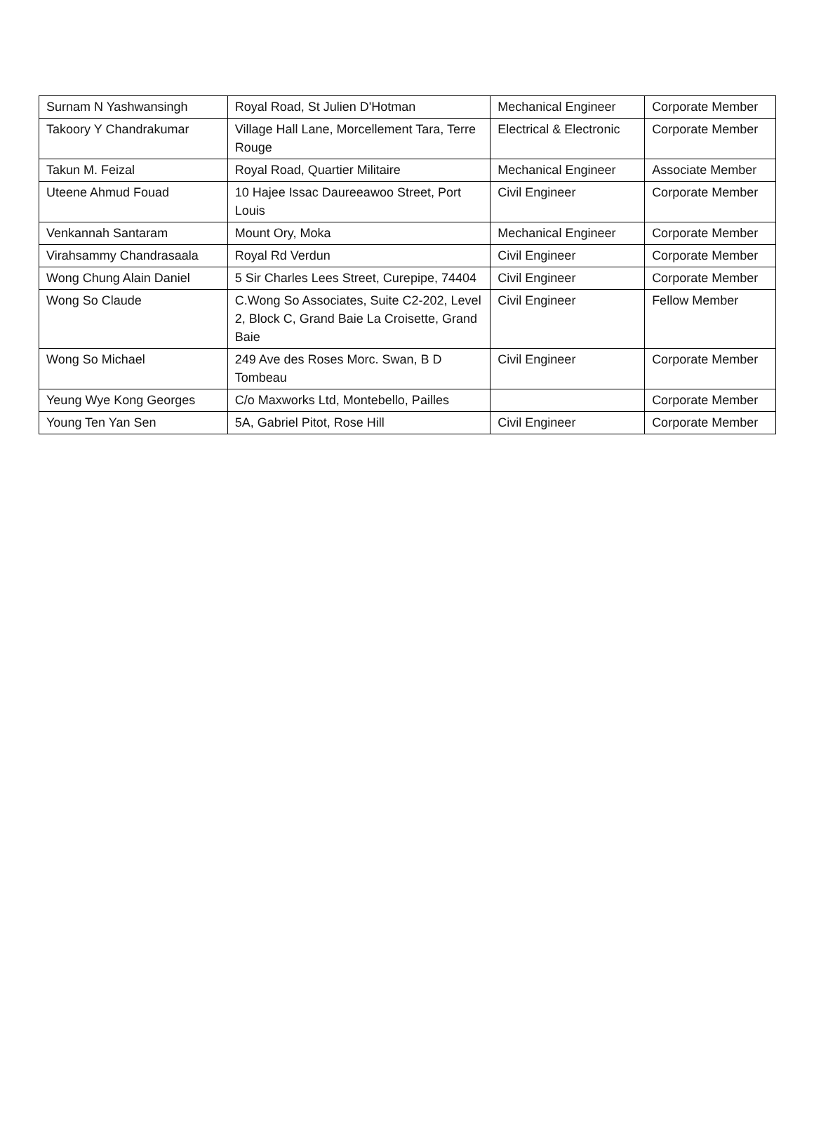| Surnam N Yashwansingh | Royal Road, St Julien D'Hotman | Mechanical Engineer | Corporate Member |
| Takoory Y Chandrakumar | Village Hall Lane, Morcellement Tara, Terre Rouge | Electrical & Electronic | Corporate Member |
| Takun M. Feizal | Royal Road, Quartier Militaire | Mechanical Engineer | Associate Member |
| Uteene Ahmud Fouad | 10 Hajee Issac Daureeawoo Street, Port Louis | Civil Engineer | Corporate Member |
| Venkannah Santaram | Mount Ory, Moka | Mechanical Engineer | Corporate Member |
| Virahsammy Chandrasaala | Royal Rd Verdun | Civil Engineer | Corporate Member |
| Wong Chung Alain Daniel | 5 Sir Charles Lees Street, Curepipe, 74404 | Civil Engineer | Corporate Member |
| Wong So Claude | C.Wong So Associates, Suite C2-202, Level 2, Block C, Grand Baie La Croisette, Grand Baie | Civil Engineer | Fellow Member |
| Wong So Michael | 249 Ave des Roses Morc. Swan, B D Tombeau | Civil Engineer | Corporate Member |
| Yeung Wye Kong Georges | C/o Maxworks Ltd, Montebello, Pailles | | Corporate Member |
| Young Ten Yan Sen | 5A, Gabriel Pitot, Rose Hill | Civil Engineer | Corporate Member |